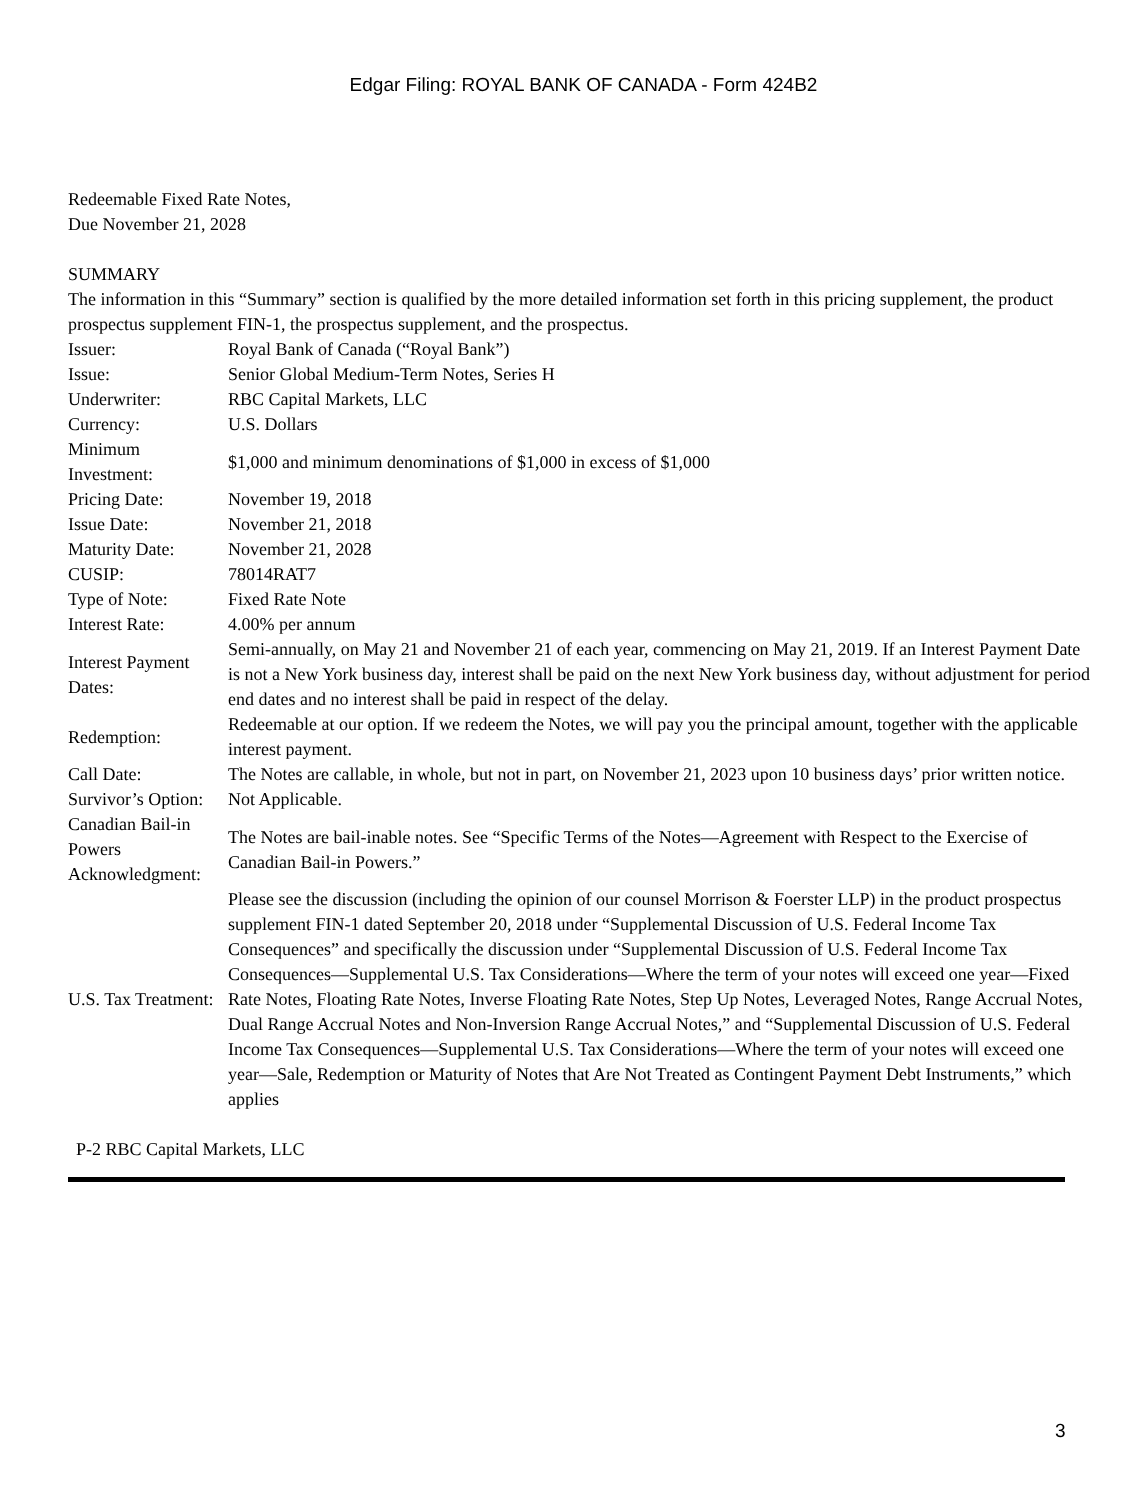Edgar Filing: ROYAL BANK OF CANADA - Form 424B2
Redeemable Fixed Rate Notes,
Due November 21, 2028
SUMMARY
The information in this “Summary” section is qualified by the more detailed information set forth in this pricing supplement, the product prospectus supplement FIN-1, the prospectus supplement, and the prospectus.
| Issuer: | Royal Bank of Canada (“Royal Bank”) |
| Issue: | Senior Global Medium-Term Notes, Series H |
| Underwriter: | RBC Capital Markets, LLC |
| Currency: | U.S. Dollars |
| Minimum Investment: | $1,000 and minimum denominations of $1,000 in excess of $1,000 |
| Pricing Date: | November 19, 2018 |
| Issue Date: | November 21, 2018 |
| Maturity Date: | November 21, 2028 |
| CUSIP: | 78014RAT7 |
| Type of Note: | Fixed Rate Note |
| Interest Rate: | 4.00% per annum |
| Interest Payment Dates: | Semi-annually, on May 21 and November 21 of each year, commencing on May 21, 2019. If an Interest Payment Date is not a New York business day, interest shall be paid on the next New York business day, without adjustment for period end dates and no interest shall be paid in respect of the delay. |
| Redemption: | Redeemable at our option. If we redeem the Notes, we will pay you the principal amount, together with the applicable interest payment. |
| Call Date: | The Notes are callable, in whole, but not in part, on November 21, 2023 upon 10 business days’ prior written notice. |
| Survivor’s Option: | Not Applicable. |
| Canadian Bail-in Powers Acknowledgment: | The Notes are bail-inable notes. See “Specific Terms of the Notes—Agreement with Respect to the Exercise of Canadian Bail-in Powers.” |
| U.S. Tax Treatment: | Please see the discussion (including the opinion of our counsel Morrison & Foerster LLP) in the product prospectus supplement FIN-1 dated September 20, 2018 under “Supplemental Discussion of U.S. Federal Income Tax Consequences” and specifically the discussion under “Supplemental Discussion of U.S. Federal Income Tax Consequences—Supplemental U.S. Tax Considerations—Where the term of your notes will exceed one year—Fixed Rate Notes, Floating Rate Notes, Inverse Floating Rate Notes, Step Up Notes, Leveraged Notes, Range Accrual Notes, Dual Range Accrual Notes and Non-Inversion Range Accrual Notes,” and “Supplemental Discussion of U.S. Federal Income Tax Consequences—Supplemental U.S. Tax Considerations—Where the term of your notes will exceed one year—Sale, Redemption or Maturity of Notes that Are Not Treated as Contingent Payment Debt Instruments,” which applies |
P-2 RBC Capital Markets, LLC
3